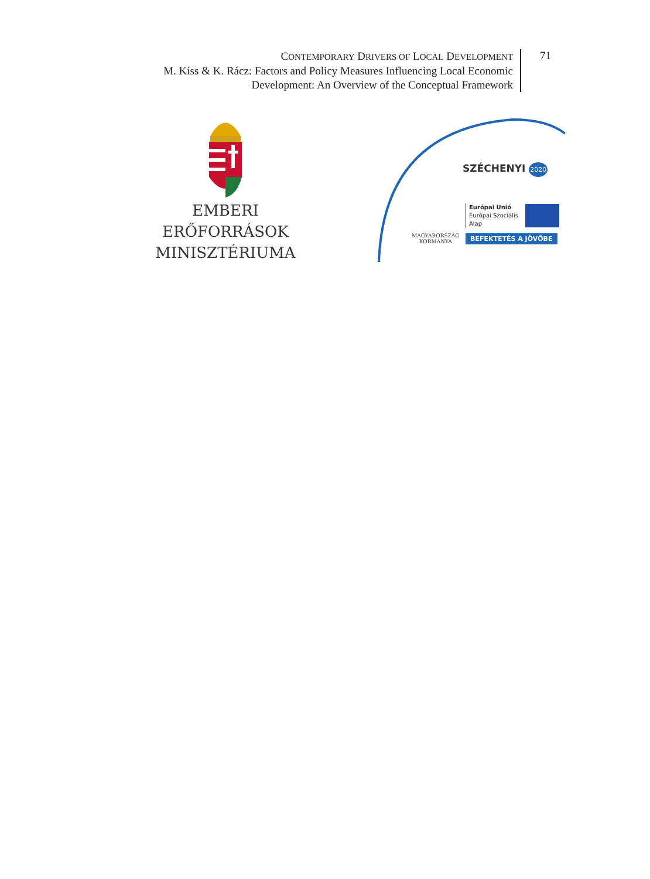CONTEMPORARY DRIVERS OF LOCAL DEVELOPMENT
M. Kiss & K. Rácz: Factors and Policy Measures Influencing Local Economic
Development: An Overview of the Conceptual Framework
71
EMBERI ERŐFORRÁSOK
MINISZTÉRIUMA
SZÉCHENYI 2020
MAGYARORSZÁG
KORMÁNYA
Európai Unió
Európai Szociális
Alap
BEFEKTETÉS A JÖVŐBE